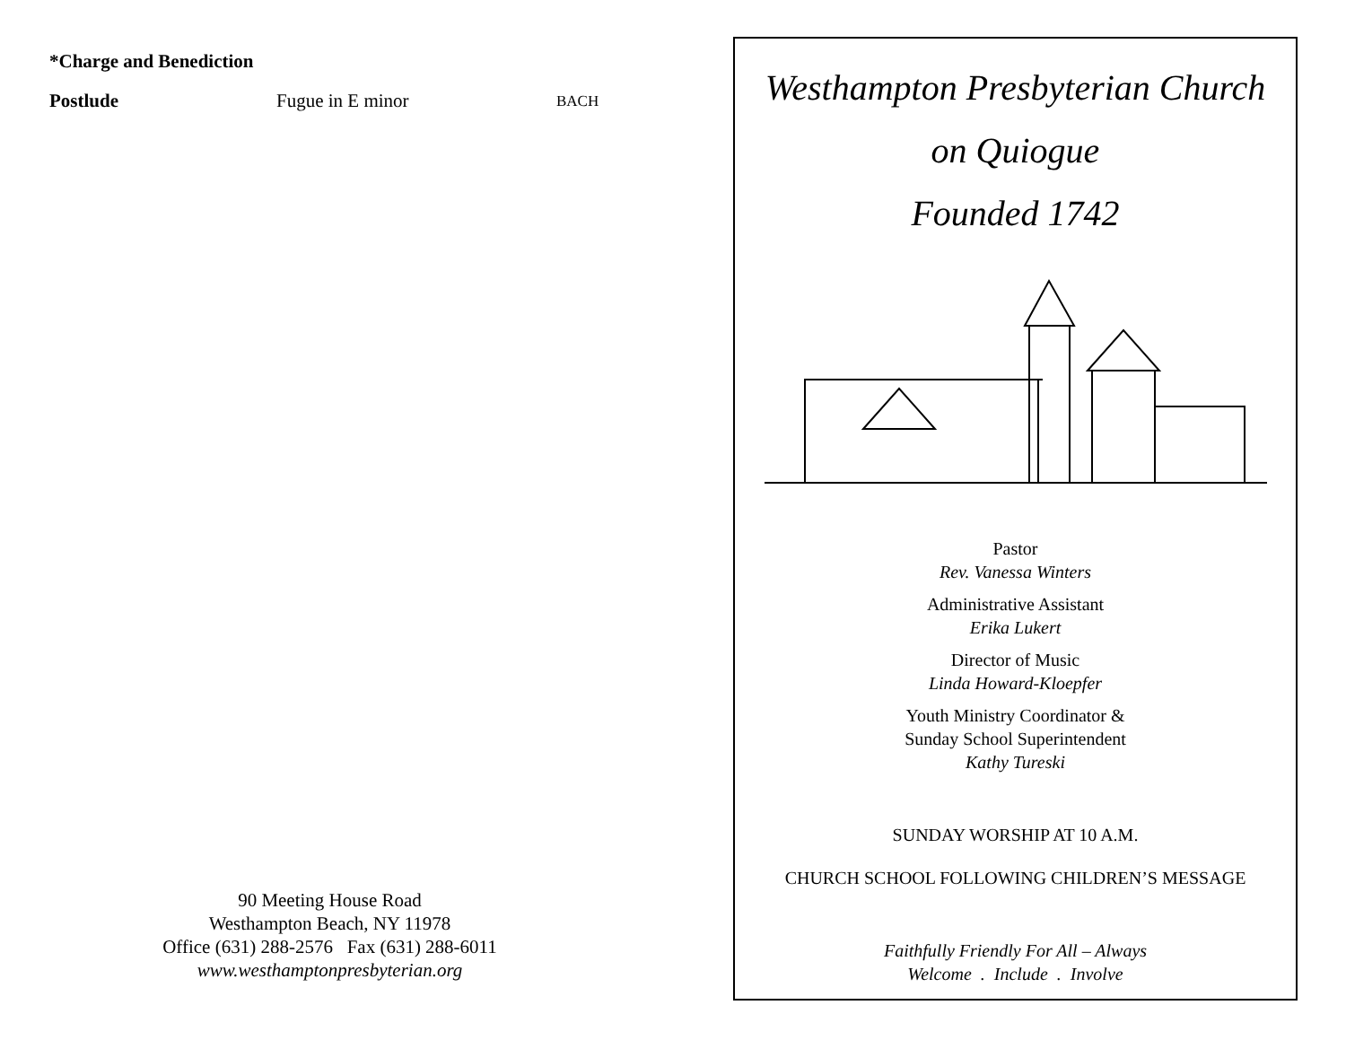*Charge and Benediction
Postlude Fugue in E minor BACH
90 Meeting House Road
Westhampton Beach, NY 11978
Office (631) 288-2576 Fax (631) 288-6011
www.westhamptonpresbyterian.org
Westhampton Presbyterian Church
on Quiogue
Founded 1742
Pastor
Rev. Vanessa Winters
Administrative Assistant
Erika Lukert
Director of Music
Linda Howard-Kloepfer
Youth Ministry Coordinator &
Sunday School Superintendent
Kathy Tureski
SUNDAY WORSHIP AT 10 A.M.
CHURCH SCHOOL FOLLOWING CHILDREN’S MESSAGE
Faithfully Friendly For All – Always
Welcome . Include . Involve